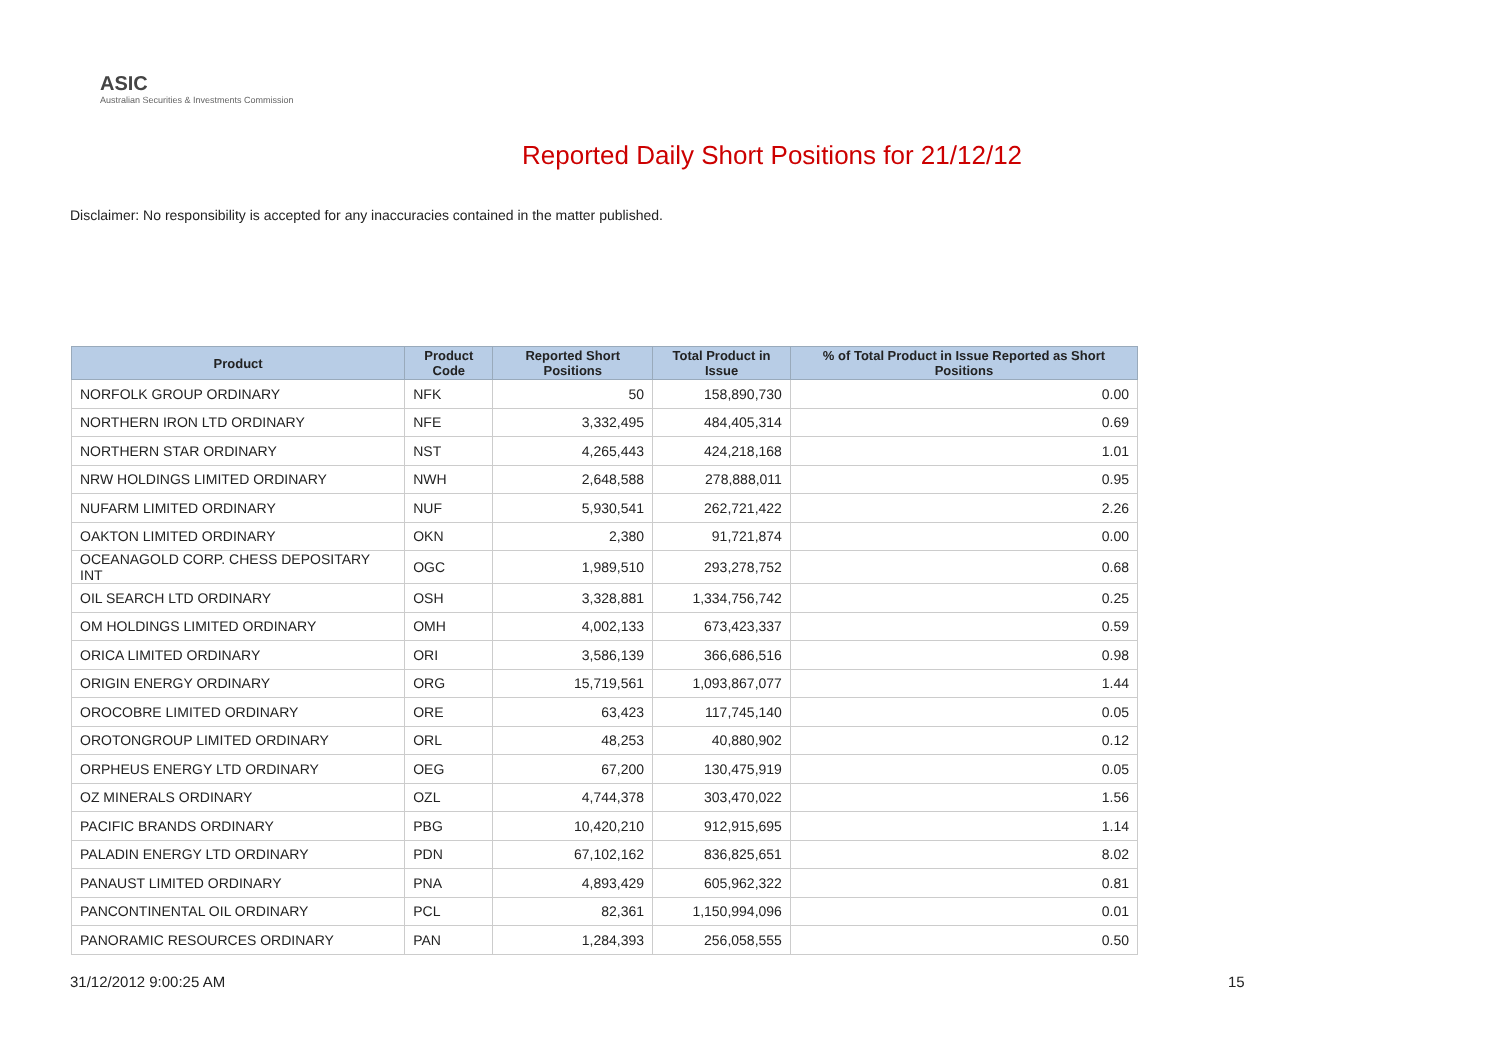ASIC
Australian Securities & Investments Commission
Reported Daily Short Positions for 21/12/12
Disclaimer: No responsibility is accepted for any inaccuracies contained in the matter published.
| Product | Product Code | Reported Short Positions | Total Product in Issue | % of Total Product in Issue Reported as Short Positions |
| --- | --- | --- | --- | --- |
| NORFOLK GROUP ORDINARY | NFK | 50 | 158,890,730 | 0.00 |
| NORTHERN IRON LTD ORDINARY | NFE | 3,332,495 | 484,405,314 | 0.69 |
| NORTHERN STAR ORDINARY | NST | 4,265,443 | 424,218,168 | 1.01 |
| NRW HOLDINGS LIMITED ORDINARY | NWH | 2,648,588 | 278,888,011 | 0.95 |
| NUFARM LIMITED ORDINARY | NUF | 5,930,541 | 262,721,422 | 2.26 |
| OAKTON LIMITED ORDINARY | OKN | 2,380 | 91,721,874 | 0.00 |
| OCEANAGOLD CORP. CHESS DEPOSITARY INT | OGC | 1,989,510 | 293,278,752 | 0.68 |
| OIL SEARCH LTD ORDINARY | OSH | 3,328,881 | 1,334,756,742 | 0.25 |
| OM HOLDINGS LIMITED ORDINARY | OMH | 4,002,133 | 673,423,337 | 0.59 |
| ORICA LIMITED ORDINARY | ORI | 3,586,139 | 366,686,516 | 0.98 |
| ORIGIN ENERGY ORDINARY | ORG | 15,719,561 | 1,093,867,077 | 1.44 |
| OROCOBRE LIMITED ORDINARY | ORE | 63,423 | 117,745,140 | 0.05 |
| OROTONGROUP LIMITED ORDINARY | ORL | 48,253 | 40,880,902 | 0.12 |
| ORPHEUS ENERGY LTD ORDINARY | OEG | 67,200 | 130,475,919 | 0.05 |
| OZ MINERALS ORDINARY | OZL | 4,744,378 | 303,470,022 | 1.56 |
| PACIFIC BRANDS ORDINARY | PBG | 10,420,210 | 912,915,695 | 1.14 |
| PALADIN ENERGY LTD ORDINARY | PDN | 67,102,162 | 836,825,651 | 8.02 |
| PANAUST LIMITED ORDINARY | PNA | 4,893,429 | 605,962,322 | 0.81 |
| PANCONTINENTAL OIL ORDINARY | PCL | 82,361 | 1,150,994,096 | 0.01 |
| PANORAMIC RESOURCES ORDINARY | PAN | 1,284,393 | 256,058,555 | 0.50 |
31/12/2012 9:00:25 AM 15